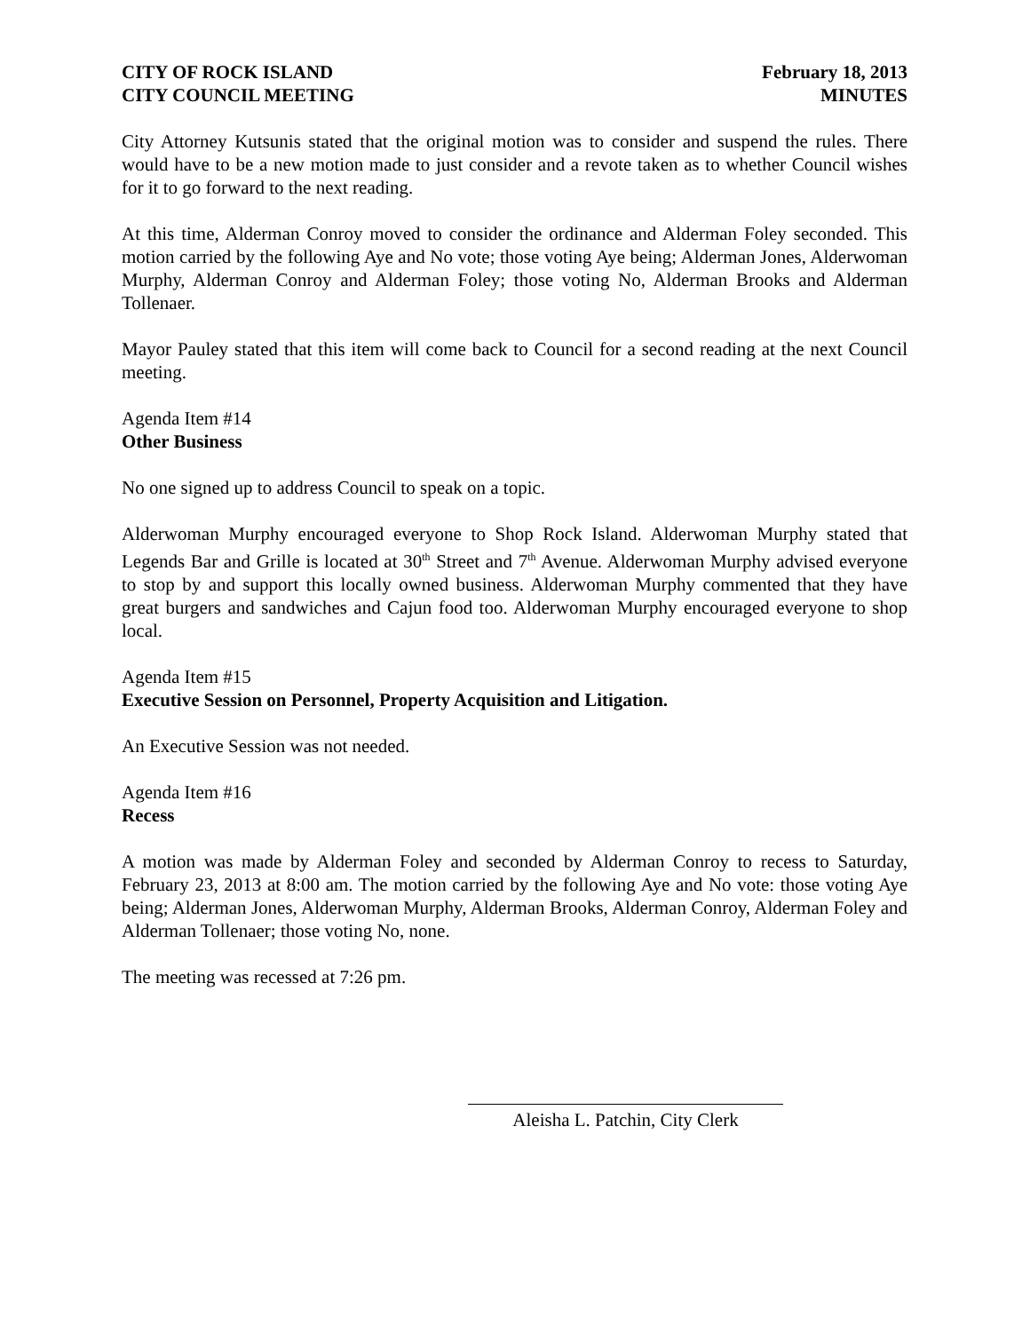CITY OF ROCK ISLAND
CITY COUNCIL MEETING
February 18, 2013
MINUTES
City Attorney Kutsunis stated that the original motion was to consider and suspend the rules. There would have to be a new motion made to just consider and a revote taken as to whether Council wishes for it to go forward to the next reading.
At this time, Alderman Conroy moved to consider the ordinance and Alderman Foley seconded. This motion carried by the following Aye and No vote; those voting Aye being; Alderman Jones, Alderwoman Murphy, Alderman Conroy and Alderman Foley; those voting No, Alderman Brooks and Alderman Tollenaer.
Mayor Pauley stated that this item will come back to Council for a second reading at the next Council meeting.
Agenda Item #14
Other Business
No one signed up to address Council to speak on a topic.
Alderwoman Murphy encouraged everyone to Shop Rock Island. Alderwoman Murphy stated that Legends Bar and Grille is located at 30<sup>th</sup> Street and 7<sup>th</sup> Avenue. Alderwoman Murphy advised everyone to stop by and support this locally owned business. Alderwoman Murphy commented that they have great burgers and sandwiches and Cajun food too. Alderwoman Murphy encouraged everyone to shop local.
Agenda Item #15
Executive Session on Personnel, Property Acquisition and Litigation.
An Executive Session was not needed.
Agenda Item #16
Recess
A motion was made by Alderman Foley and seconded by Alderman Conroy to recess to Saturday, February 23, 2013 at 8:00 am. The motion carried by the following Aye and No vote: those voting Aye being; Alderman Jones, Alderwoman Murphy, Alderman Brooks, Alderman Conroy, Alderman Foley and Alderman Tollenaer; those voting No, none.
The meeting was recessed at 7:26 pm.
Aleisha L. Patchin, City Clerk